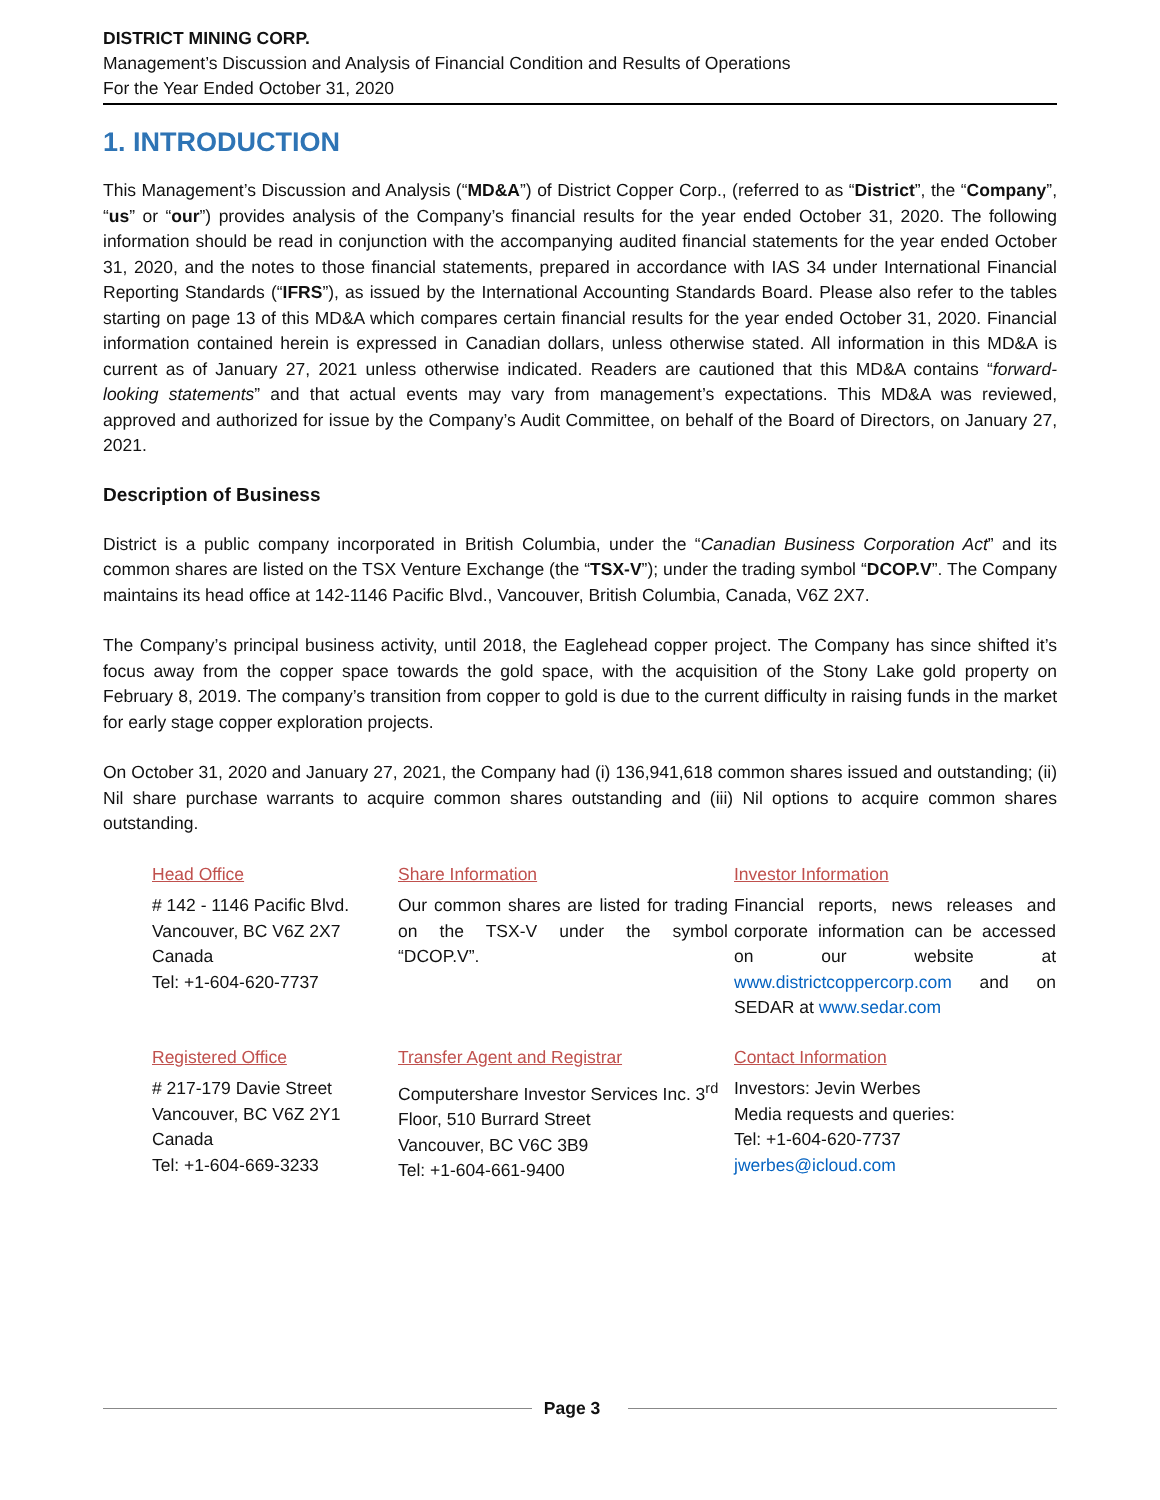DISTRICT MINING CORP.
Management’s Discussion and Analysis of Financial Condition and Results of Operations
For the Year Ended October 31, 2020
1. INTRODUCTION
This Management’s Discussion and Analysis (“MD&A”) of District Copper Corp., (referred to as “District”, the “Company”, “us” or “our”) provides analysis of the Company’s financial results for the year ended October 31, 2020. The following information should be read in conjunction with the accompanying audited financial statements for the year ended October 31, 2020, and the notes to those financial statements, prepared in accordance with IAS 34 under International Financial Reporting Standards (“IFRS”), as issued by the International Accounting Standards Board. Please also refer to the tables starting on page 13 of this MD&A which compares certain financial results for the year ended October 31, 2020. Financial information contained herein is expressed in Canadian dollars, unless otherwise stated. All information in this MD&A is current as of January 27, 2021 unless otherwise indicated. Readers are cautioned that this MD&A contains “forward-looking statements” and that actual events may vary from management’s expectations. This MD&A was reviewed, approved and authorized for issue by the Company’s Audit Committee, on behalf of the Board of Directors, on January 27, 2021.
Description of Business
District is a public company incorporated in British Columbia, under the “Canadian Business Corporation Act” and its common shares are listed on the TSX Venture Exchange (the “TSX-V”); under the trading symbol “DCOP.V”. The Company maintains its head office at 142-1146 Pacific Blvd., Vancouver, British Columbia, Canada, V6Z 2X7.
The Company’s principal business activity, until 2018, the Eaglehead copper project. The Company has since shifted it’s focus away from the copper space towards the gold space, with the acquisition of the Stony Lake gold property on February 8, 2019. The company’s transition from copper to gold is due to the current difficulty in raising funds in the market for early stage copper exploration projects.
On October 31, 2020 and January 27, 2021, the Company had (i) 136,941,618 common shares issued and outstanding; (ii) Nil share purchase warrants to acquire common shares outstanding and (iii) Nil options to acquire common shares outstanding.
| Head Office # 142 - 1146 Pacific Blvd. Vancouver, BC V6Z 2X7 Canada Tel: +1-604-620-7737 | Share Information Our common shares are listed for trading on the TSX-V under the symbol “DCOP.V”. | Investor Information Financial reports, news releases and corporate information can be accessed on our website at www.districtcoppercorp.com and on SEDAR at www.sedar.com |
| Registered Office # 217-179 Davie Street Vancouver, BC V6Z 2Y1 Canada Tel: +1-604-669-3233 | Transfer Agent and Registrar Computershare Investor Services Inc. 3<sup>rd</sup> Floor, 510 Burrard Street Vancouver, BC V6C 3B9 Tel: +1-604-661-9400 | Contact Information Investors: Jevin Werbes Media requests and queries: Tel: +1-604-620-7737 jwerbes@icloud.com |
Page 3